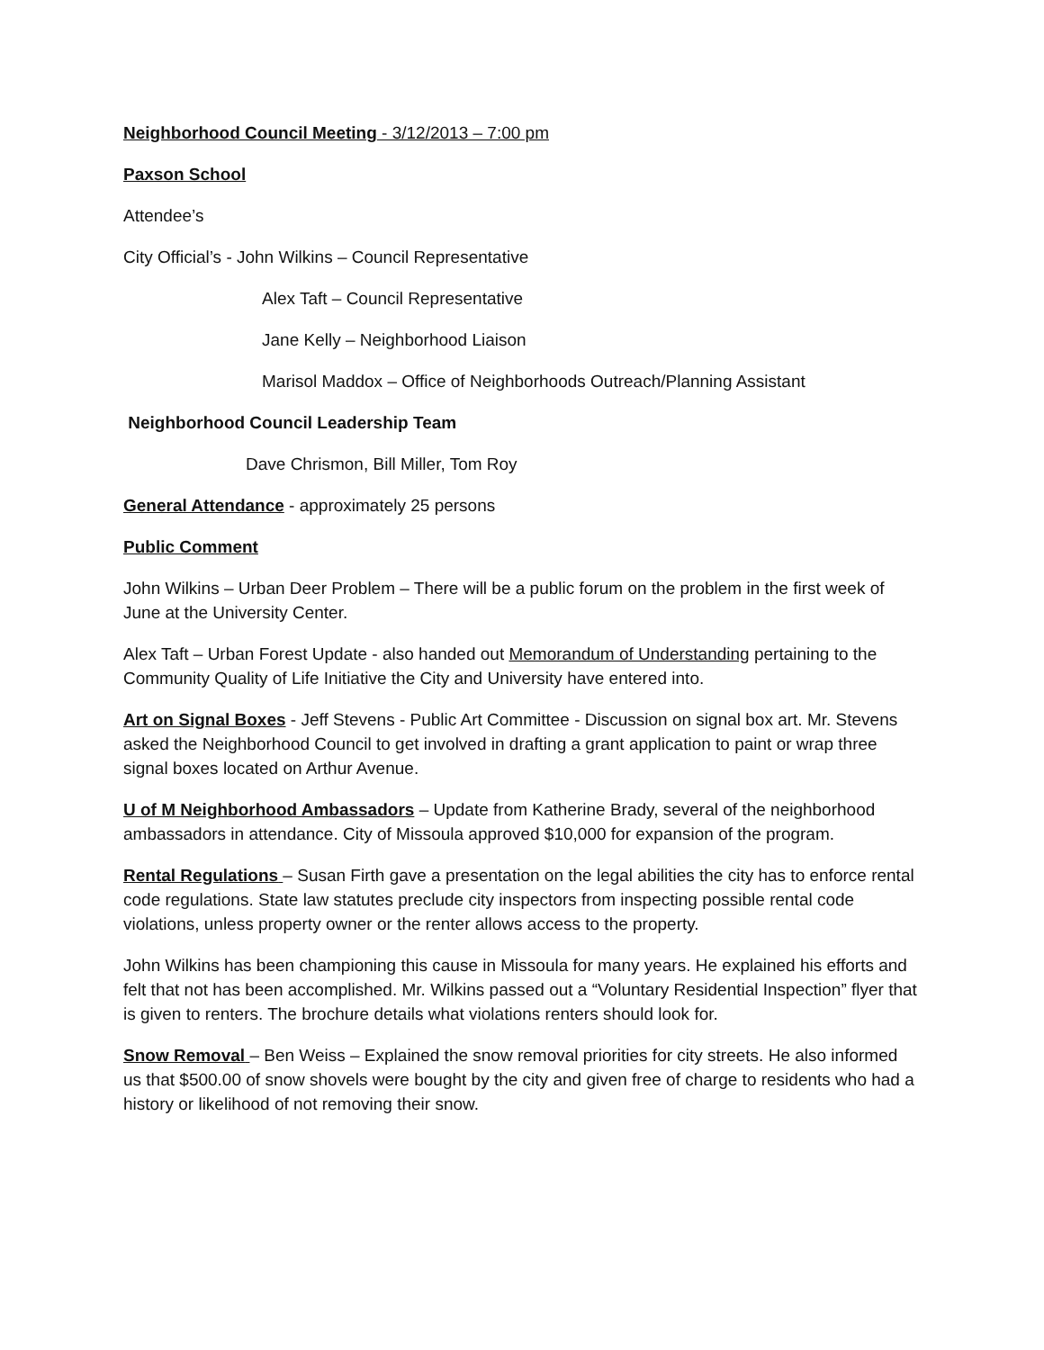Neighborhood Council Meeting - 3/12/2013 – 7:00 pm
Paxson School
Attendee’s
City Official’s - John Wilkins – Council Representative
Alex Taft – Council Representative
Jane Kelly – Neighborhood Liaison
Marisol Maddox – Office of Neighborhoods Outreach/Planning Assistant
Neighborhood Council Leadership Team
Dave Chrismon, Bill Miller, Tom Roy
General Attendance - approximately 25 persons
Public Comment
John Wilkins – Urban Deer Problem – There will be a public forum on the problem in the first week of June at the University Center.
Alex Taft – Urban Forest Update - also handed out Memorandum of Understanding pertaining to the Community Quality of Life Initiative the City and University have entered into.
Art on Signal Boxes - Jeff Stevens - Public Art Committee - Discussion on signal box art. Mr. Stevens asked the Neighborhood Council to get involved in drafting a grant application to paint or wrap three signal boxes located on Arthur Avenue.
U of M Neighborhood Ambassadors – Update from Katherine Brady, several of the neighborhood ambassadors in attendance. City of Missoula approved $10,000 for expansion of the program.
Rental Regulations – Susan Firth gave a presentation on the legal abilities the city has to enforce rental code regulations. State law statutes preclude city inspectors from inspecting possible rental code violations, unless property owner or the renter allows access to the property.
John Wilkins has been championing this cause in Missoula for many years. He explained his efforts and felt that not has been accomplished. Mr. Wilkins passed out a “Voluntary Residential Inspection” flyer that is given to renters. The brochure details what violations renters should look for.
Snow Removal – Ben Weiss – Explained the snow removal priorities for city streets. He also informed us that $500.00 of snow shovels were bought by the city and given free of charge to residents who had a history or likelihood of not removing their snow.